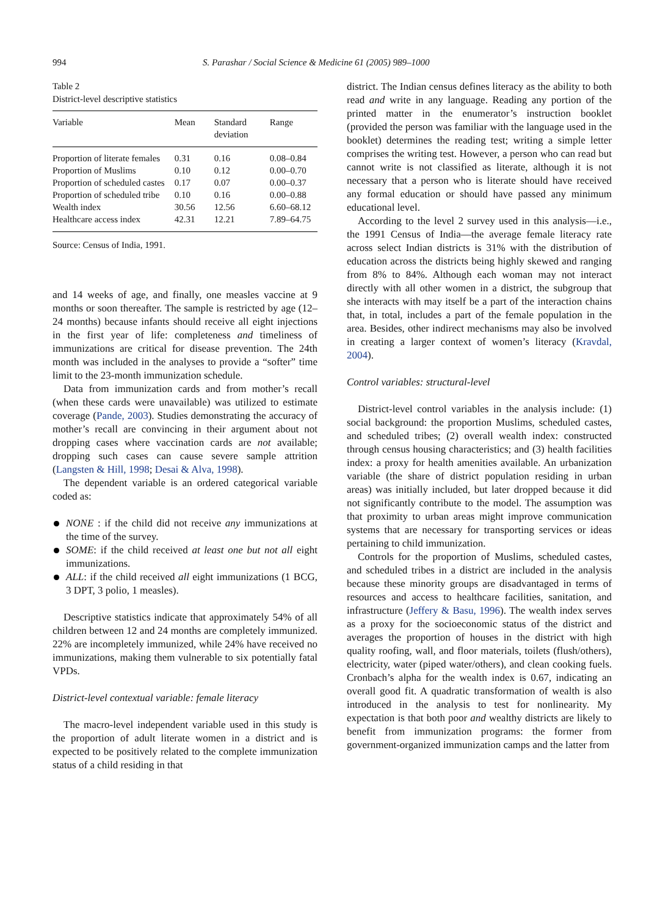994 S. Parashar / Social Science & Medicine 61 (2005) 989–1000
Table 2
District-level descriptive statistics
| Variable | Mean | Standard deviation | Range |
| --- | --- | --- | --- |
| Proportion of literate females | 0.31 | 0.16 | 0.08–0.84 |
| Proportion of Muslims | 0.10 | 0.12 | 0.00–0.70 |
| Proportion of scheduled castes | 0.17 | 0.07 | 0.00–0.37 |
| Proportion of scheduled tribe | 0.10 | 0.16 | 0.00–0.88 |
| Wealth index | 30.56 | 12.56 | 6.60–68.12 |
| Healthcare access index | 42.31 | 12.21 | 7.89–64.75 |
Source: Census of India, 1991.
and 14 weeks of age, and finally, one measles vaccine at 9 months or soon thereafter. The sample is restricted by age (12–24 months) because infants should receive all eight injections in the first year of life: completeness and timeliness of immunizations are critical for disease prevention. The 24th month was included in the analyses to provide a “softer” time limit to the 23-month immunization schedule.
Data from immunization cards and from mother’s recall (when these cards were unavailable) was utilized to estimate coverage (Pande, 2003). Studies demonstrating the accuracy of mother’s recall are convincing in their argument about not dropping cases where vaccination cards are not available; dropping such cases can cause severe sample attrition (Langsten & Hill, 1998; Desai & Alva, 1998).
The dependent variable is an ordered categorical variable coded as:
NONE : if the child did not receive any immunizations at the time of the survey.
SOME: if the child received at least one but not all eight immunizations.
ALL: if the child received all eight immunizations (1 BCG, 3 DPT, 3 polio, 1 measles).
Descriptive statistics indicate that approximately 54% of all children between 12 and 24 months are completely immunized. 22% are incompletely immunized, while 24% have received no immunizations, making them vulnerable to six potentially fatal VPDs.
District-level contextual variable: female literacy
The macro-level independent variable used in this study is the proportion of adult literate women in a district and is expected to be positively related to the complete immunization status of a child residing in that
district. The Indian census defines literacy as the ability to both read and write in any language. Reading any portion of the printed matter in the enumerator’s instruction booklet (provided the person was familiar with the language used in the booklet) determines the reading test; writing a simple letter comprises the writing test. However, a person who can read but cannot write is not classified as literate, although it is not necessary that a person who is literate should have received any formal education or should have passed any minimum educational level.
According to the level 2 survey used in this analysis—i.e., the 1991 Census of India—the average female literacy rate across select Indian districts is 31% with the distribution of education across the districts being highly skewed and ranging from 8% to 84%. Although each woman may not interact directly with all other women in a district, the subgroup that she interacts with may itself be a part of the interaction chains that, in total, includes a part of the female population in the area. Besides, other indirect mechanisms may also be involved in creating a larger context of women’s literacy (Kravdal, 2004).
Control variables: structural-level
District-level control variables in the analysis include: (1) social background: the proportion Muslims, scheduled castes, and scheduled tribes; (2) overall wealth index: constructed through census housing characteristics; and (3) health facilities index: a proxy for health amenities available. An urbanization variable (the share of district population residing in urban areas) was initially included, but later dropped because it did not significantly contribute to the model. The assumption was that proximity to urban areas might improve communication systems that are necessary for transporting services or ideas pertaining to child immunization.
Controls for the proportion of Muslims, scheduled castes, and scheduled tribes in a district are included in the analysis because these minority groups are disadvantaged in terms of resources and access to healthcare facilities, sanitation, and infrastructure (Jeffery & Basu, 1996). The wealth index serves as a proxy for the socioeconomic status of the district and averages the proportion of houses in the district with high quality roofing, wall, and floor materials, toilets (flush/others), electricity, water (piped water/others), and clean cooking fuels. Cronbach’s alpha for the wealth index is 0.67, indicating an overall good fit. A quadratic transformation of wealth is also introduced in the analysis to test for nonlinearity. My expectation is that both poor and wealthy districts are likely to benefit from immunization programs: the former from government-organized immunization camps and the latter from